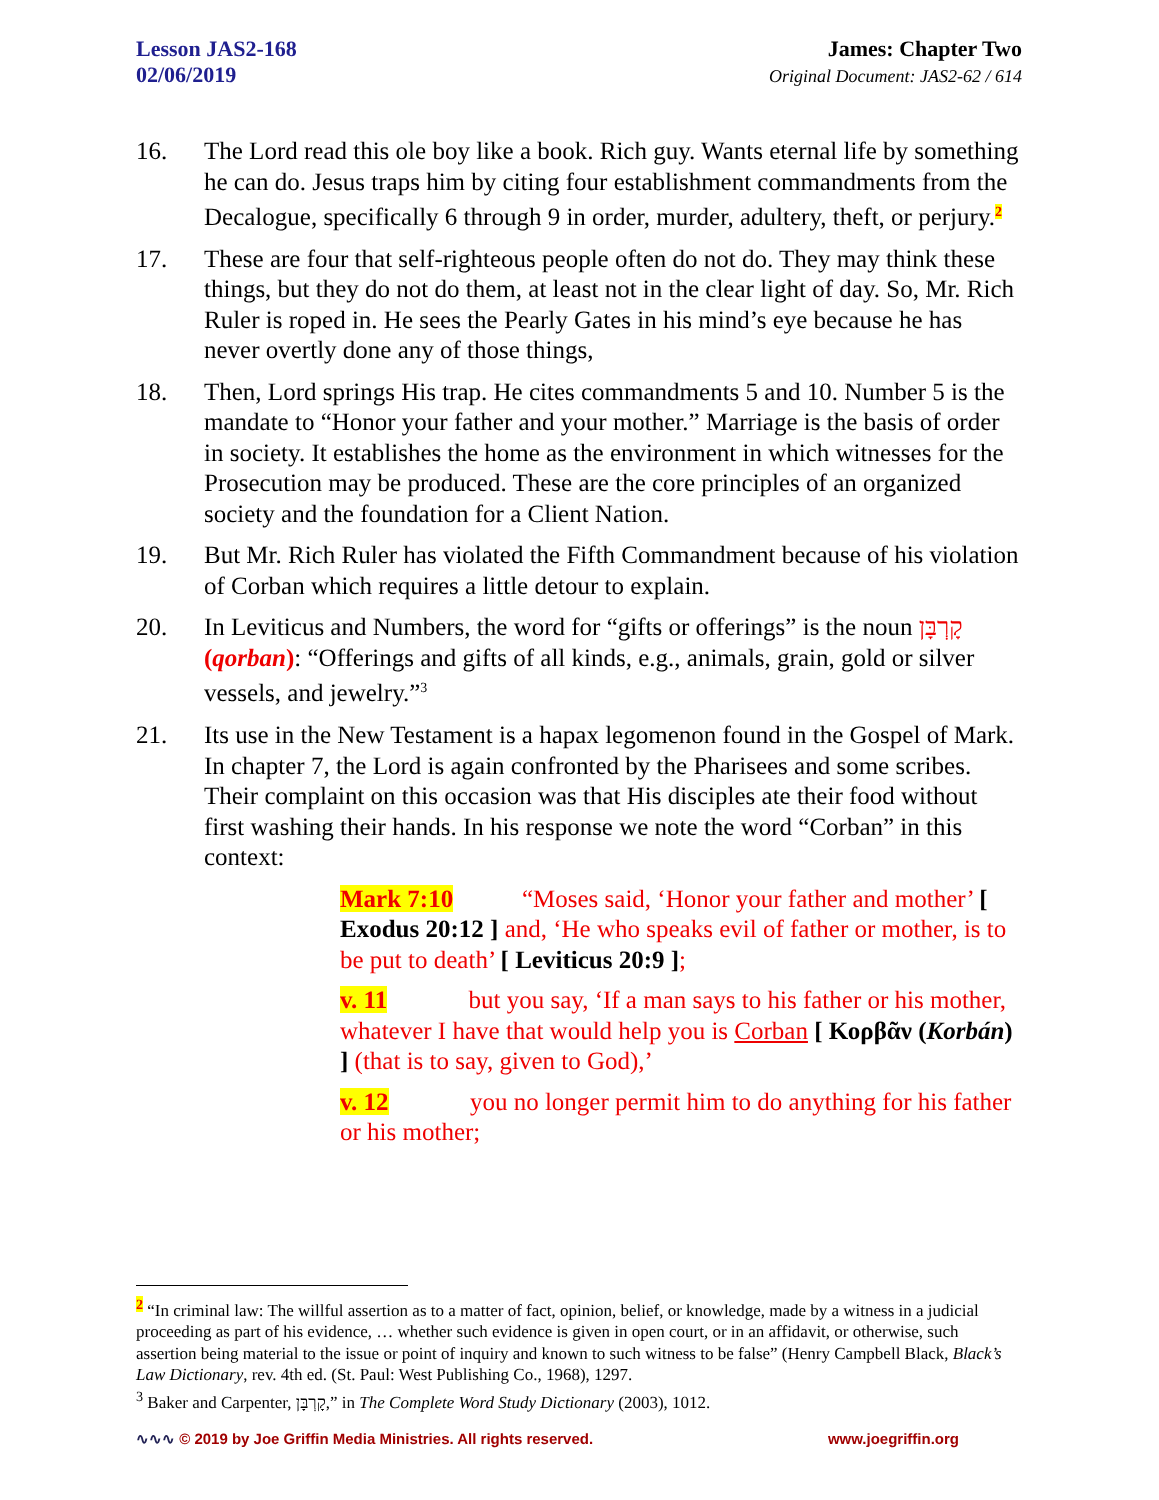Lesson JAS2-168
02/06/2019
James: Chapter Two
Original Document: JAS2-62 / 614
16. The Lord read this ole boy like a book. Rich guy. Wants eternal life by something he can do. Jesus traps him by citing four establishment commandments from the Decalogue, specifically 6 through 9 in order, murder, adultery, theft, or perjury.<sup>2</sup>
17. These are four that self-righteous people often do not do. They may think these things, but they do not do them, at least not in the clear light of day. So, Mr. Rich Ruler is roped in. He sees the Pearly Gates in his mind’s eye because he has never overtly done any of those things,
18. Then, Lord springs His trap. He cites commandments 5 and 10. Number 5 is the mandate to “Honor your father and your mother.” Marriage is the basis of order in society. It establishes the home as the environment in which witnesses for the Prosecution may be produced. These are the core principles of an organized society and the foundation for a Client Nation.
19. But Mr. Rich Ruler has violated the Fifth Commandment because of his violation of Corban which requires a little detour to explain.
20. In Leviticus and Numbers, the word for “gifts or offerings” is the noun קָרְבָּן (qorban): “Offerings and gifts of all kinds, e.g., animals, grain, gold or silver vessels, and jewelry.”<sup>3</sup>
21. Its use in the New Testament is a hapax legomenon found in the Gospel of Mark. In chapter 7, the Lord is again confronted by the Pharisees and some scribes. Their complaint on this occasion was that His disciples ate their food without first washing their hands. In his response we note the word “Corban” in this context:
Mark 7:10 “Moses said, ‘Honor your father and mother’ [ Exodus 20:12 ] and, ‘He who speaks evil of father or mother, is to be put to death’ [ Leviticus 20:9 ];
v. 11 but you say, ‘If a man says to his father or his mother, whatever I have that would help you is Corban [ Κορβᾶν (Korbán) ] (that is to say, given to God),’
v. 12 you no longer permit him to do anything for his father or his mother;
<sup>2</sup> “In criminal law: The willful assertion as to a matter of fact, opinion, belief, or knowledge, made by a witness in a judicial proceeding as part of his evidence, … whether such evidence is given in open court, or in an affidavit, or otherwise, such assertion being material to the issue or point of inquiry and known to such witness to be false” (Henry Campbell Black, Black’s Law Dictionary, rev. 4th ed. (St. Paul: West Publishing Co., 1968), 1297.
<sup>3</sup> Baker and Carpenter, קָרְבָּן,” in The Complete Word Study Dictionary (2003), 1012.
∿∿∿ © 2019 by Joe Griffin Media Ministries. All rights reserved. www.joegriffin.org